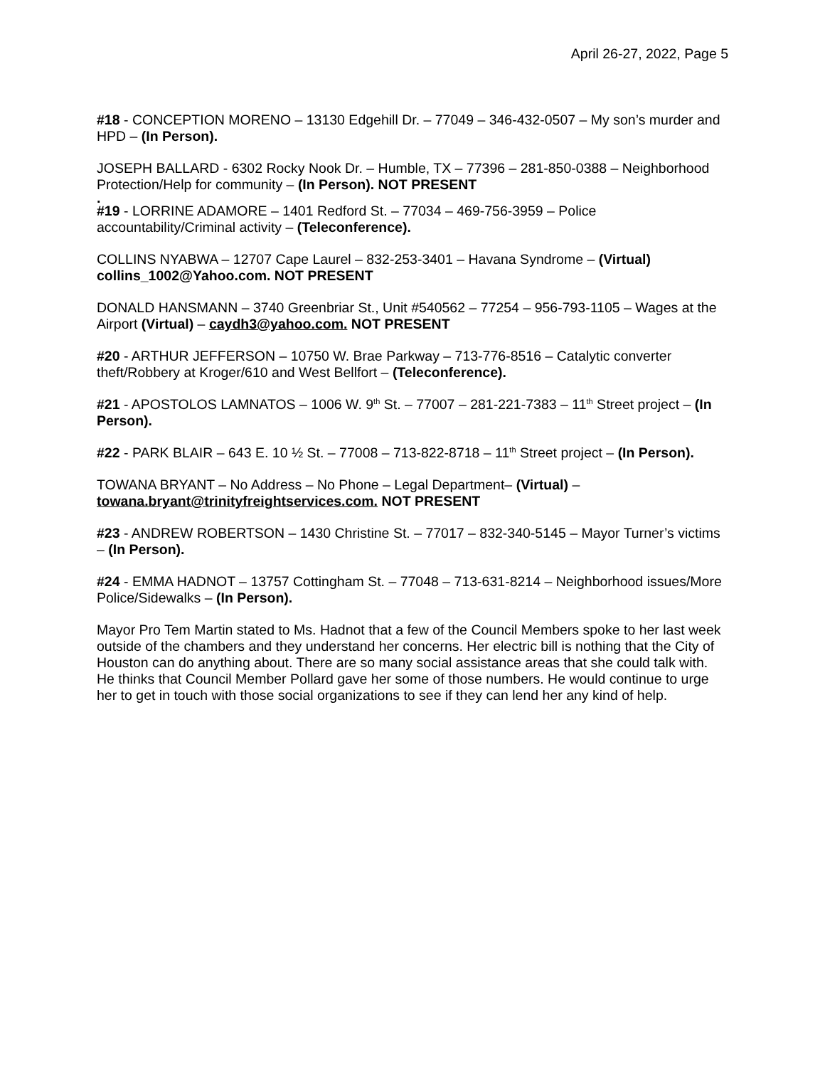April 26-27, 2022, Page 5
#18 - CONCEPTION MORENO – 13130 Edgehill Dr. – 77049 – 346-432-0507 – My son’s murder and HPD – (In Person).
JOSEPH BALLARD - 6302 Rocky Nook Dr. – Humble, TX – 77396 – 281-850-0388 – Neighborhood Protection/Help for community – (In Person). NOT PRESENT
.
#19 - LORRINE ADAMORE – 1401 Redford St. – 77034 – 469-756-3959 – Police accountability/Criminal activity – (Teleconference).
COLLINS NYABWA – 12707 Cape Laurel – 832-253-3401 – Havana Syndrome – (Virtual) collins_1002@Yahoo.com. NOT PRESENT
DONALD HANSMANN – 3740 Greenbriar St., Unit #540562 – 77254 – 956-793-1105 – Wages at the Airport (Virtual) – caydh3@yahoo.com. NOT PRESENT
#20 - ARTHUR JEFFERSON – 10750 W. Brae Parkway – 713-776-8516 – Catalytic converter theft/Robbery at Kroger/610 and West Bellfort – (Teleconference).
#21 - APOSTOLOS LAMNATOS – 1006 W. 9<sup>th</sup> St. – 77007 – 281-221-7383 – 11<sup>th</sup> Street project – (In Person).
#22 - PARK BLAIR – 643 E. 10 ½ St. – 77008 – 713-822-8718 – 11<sup>th</sup> Street project – (In Person).
TOWANA BRYANT – No Address – No Phone – Legal Department– (Virtual) – towana.bryant@trinityfreightservices.com. NOT PRESENT
#23 - ANDREW ROBERTSON – 1430 Christine St. – 77017 – 832-340-5145 – Mayor Turner’s victims – (In Person).
#24 - EMMA HADNOT – 13757 Cottingham St. – 77048 – 713-631-8214 – Neighborhood issues/More Police/Sidewalks – (In Person).
Mayor Pro Tem Martin stated to Ms. Hadnot that a few of the Council Members spoke to her last week outside of the chambers and they understand her concerns. Her electric bill is nothing that the City of Houston can do anything about. There are so many social assistance areas that she could talk with. He thinks that Council Member Pollard gave her some of those numbers. He would continue to urge her to get in touch with those social organizations to see if they can lend her any kind of help.